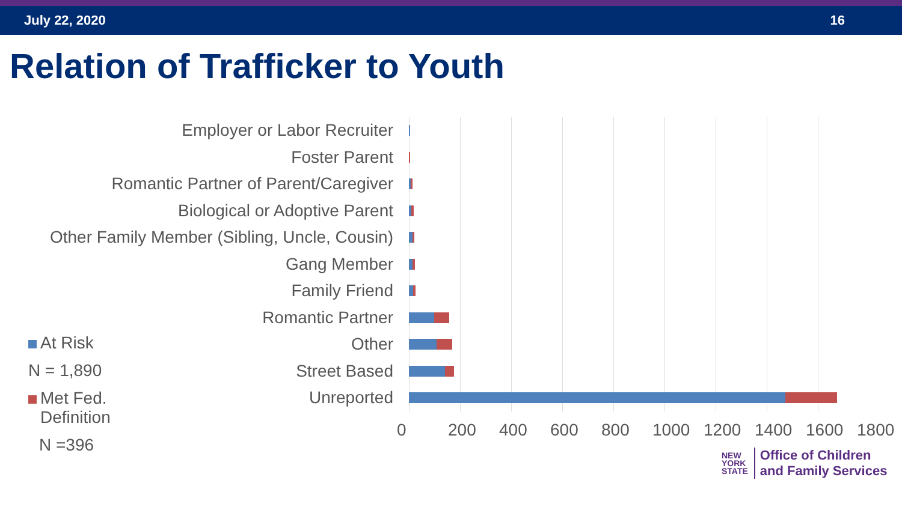July 22, 2020 16
Relation of Trafficker to Youth
Employer or Labor Recruiter
Foster Parent
Romantic Partner of Parent/Caregiver
Biological or Adoptive Parent
Other Family Member (Sibling, Uncle, Cousin)
Gang Member
Family Friend
Romantic Partner
Other
Street Based
Unreported
0 200 400 600 800 1000 1200 1400 1600 1800
At Risk
N = 1,890
Met Fed.
Definition
N =396
NEW
YORK
STATE
Office of Children
and Family Services